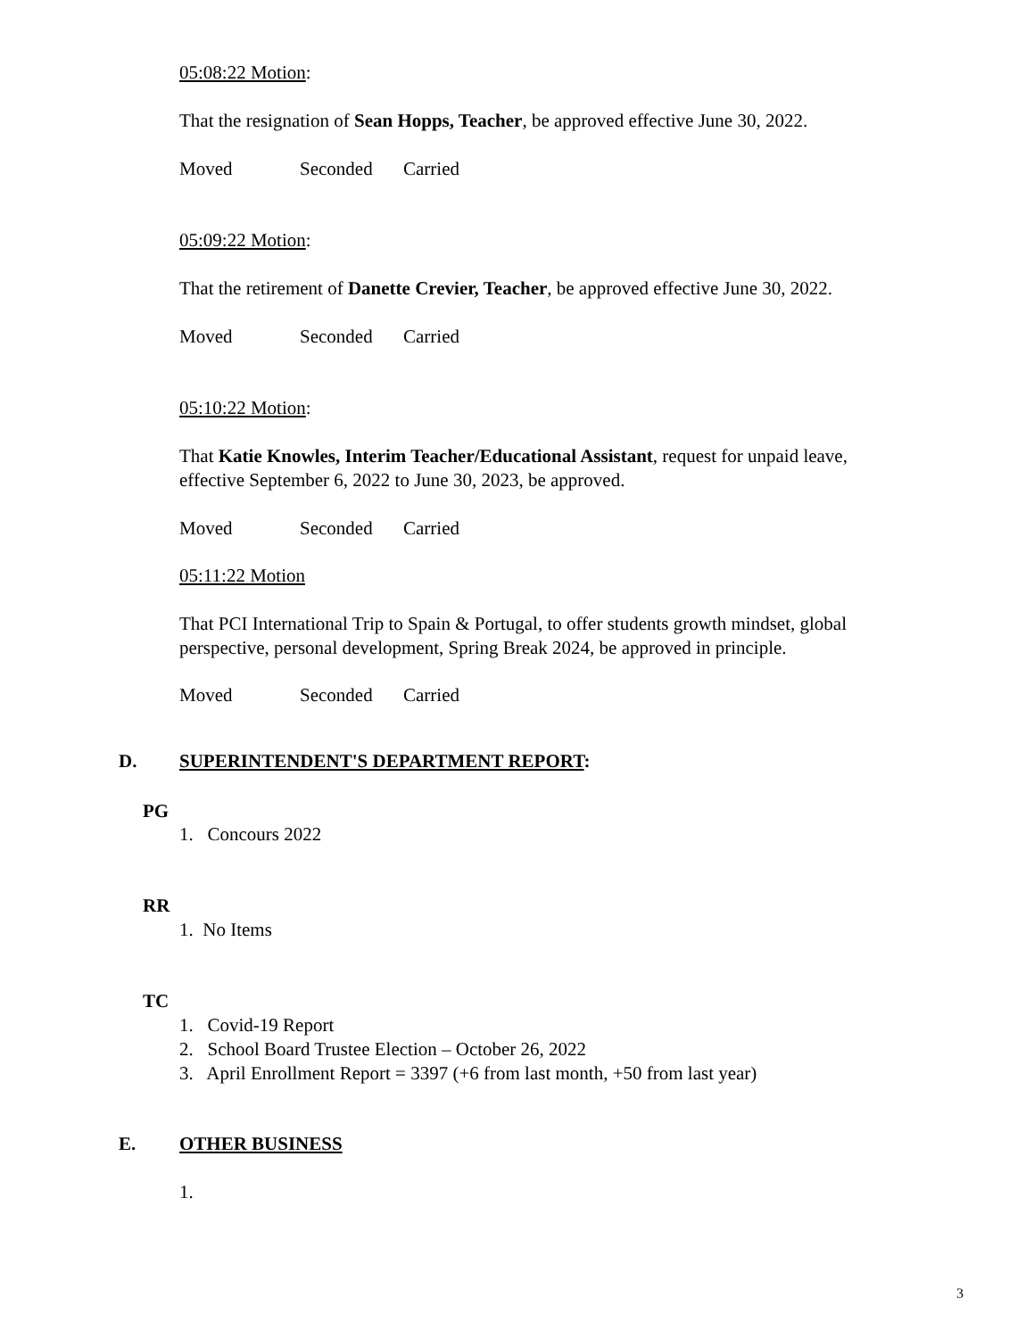05:08:22 Motion:
That the resignation of Sean Hopps, Teacher, be approved effective June 30, 2022.
Moved Seconded Carried
05:09:22 Motion:
That the retirement of Danette Crevier, Teacher, be approved effective June 30, 2022.
Moved Seconded Carried
05:10:22 Motion:
That Katie Knowles, Interim Teacher/Educational Assistant, request for unpaid leave, effective September 6, 2022 to June 30, 2023, be approved.
Moved Seconded Carried
05:11:22 Motion
That PCI International Trip to Spain & Portugal, to offer students growth mindset, global perspective, personal development, Spring Break 2024, be approved in principle.
Moved Seconded Carried
D. SUPERINTENDENT'S DEPARTMENT REPORT:
PG
1. Concours 2022
RR
1. No Items
TC
1. Covid-19 Report
2. School Board Trustee Election – October 26, 2022
3. April Enrollment Report = 3397 (+6 from last month, +50 from last year)
E. OTHER BUSINESS
1.
3